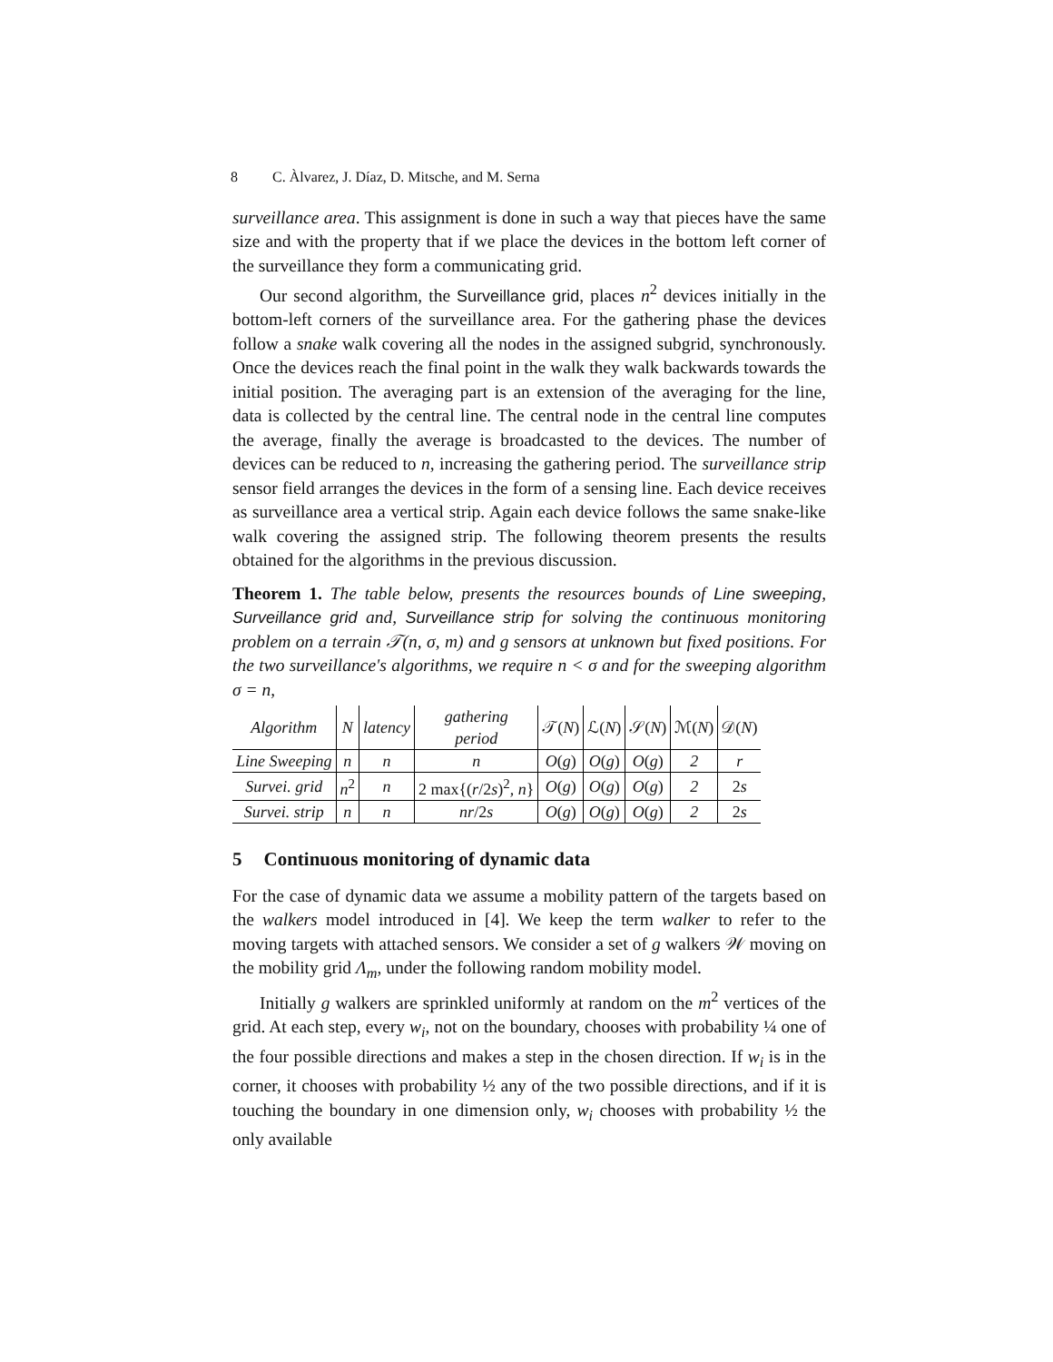8 C. Àlvarez, J. Díaz, D. Mitsche, and M. Serna
surveillance area. This assignment is done in such a way that pieces have the same size and with the property that if we place the devices in the bottom left corner of the surveillance they form a communicating grid.
Our second algorithm, the Surveillance grid, places n<sup>2</sup> devices initially in the bottom-left corners of the surveillance area. For the gathering phase the devices follow a snake walk covering all the nodes in the assigned subgrid, synchronously. Once the devices reach the final point in the walk they walk backwards towards the initial position. The averaging part is an extension of the averaging for the line, data is collected by the central line. The central node in the central line computes the average, finally the average is broadcasted to the devices. The number of devices can be reduced to n, increasing the gathering period. The surveillance strip sensor field arranges the devices in the form of a sensing line. Each device receives as surveillance area a vertical strip. Again each device follows the same snake-like walk covering the assigned strip. The following theorem presents the results obtained for the algorithms in the previous discussion.
Theorem 1. The table below, presents the resources bounds of Line sweeping, Surveillance grid and, Surveillance strip for solving the continuous monitoring problem on a terrain 𝒯(n, σ, m) and g sensors at unknown but fixed positions. For the two surveillance's algorithms, we require n < σ and for the sweeping algorithm σ = n,
| Algorithm | N | latency | gathering period | 𝒯( N ) | ℒ( N ) | 𝒮( N ) | ℳ( N ) | 𝒟( N ) |
| --- | --- | --- | --- | --- | --- | --- | --- | --- |
| Line Sweeping | n | n | n | O ( g ) | O ( g ) | O ( g ) | 2 | r |
| Survei. grid | n<sup>2</sup> | n | 2 max{( r /2 s )<sup>2</sup>, n } | O ( g ) | O ( g ) | O ( g ) | 2 | 2 s |
| Survei. strip | n | n | nr /2 s | O ( g ) | O ( g ) | O ( g ) | 2 | 2 s |
5 Continuous monitoring of dynamic data
For the case of dynamic data we assume a mobility pattern of the targets based on the walkers model introduced in [4]. We keep the term walker to refer to the moving targets with attached sensors. We consider a set of g walkers 𝒲 moving on the mobility grid Λ<sub>m</sub>, under the following random mobility model.
Initially g walkers are sprinkled uniformly at random on the m<sup>2</sup> vertices of the grid. At each step, every w<sub>i</sub>, not on the boundary, chooses with probability ¼ one of the four possible directions and makes a step in the chosen direction. If w<sub>i</sub> is in the corner, it chooses with probability ½ any of the two possible directions, and if it is touching the boundary in one dimension only, w<sub>i</sub> chooses with probability ½ the only available